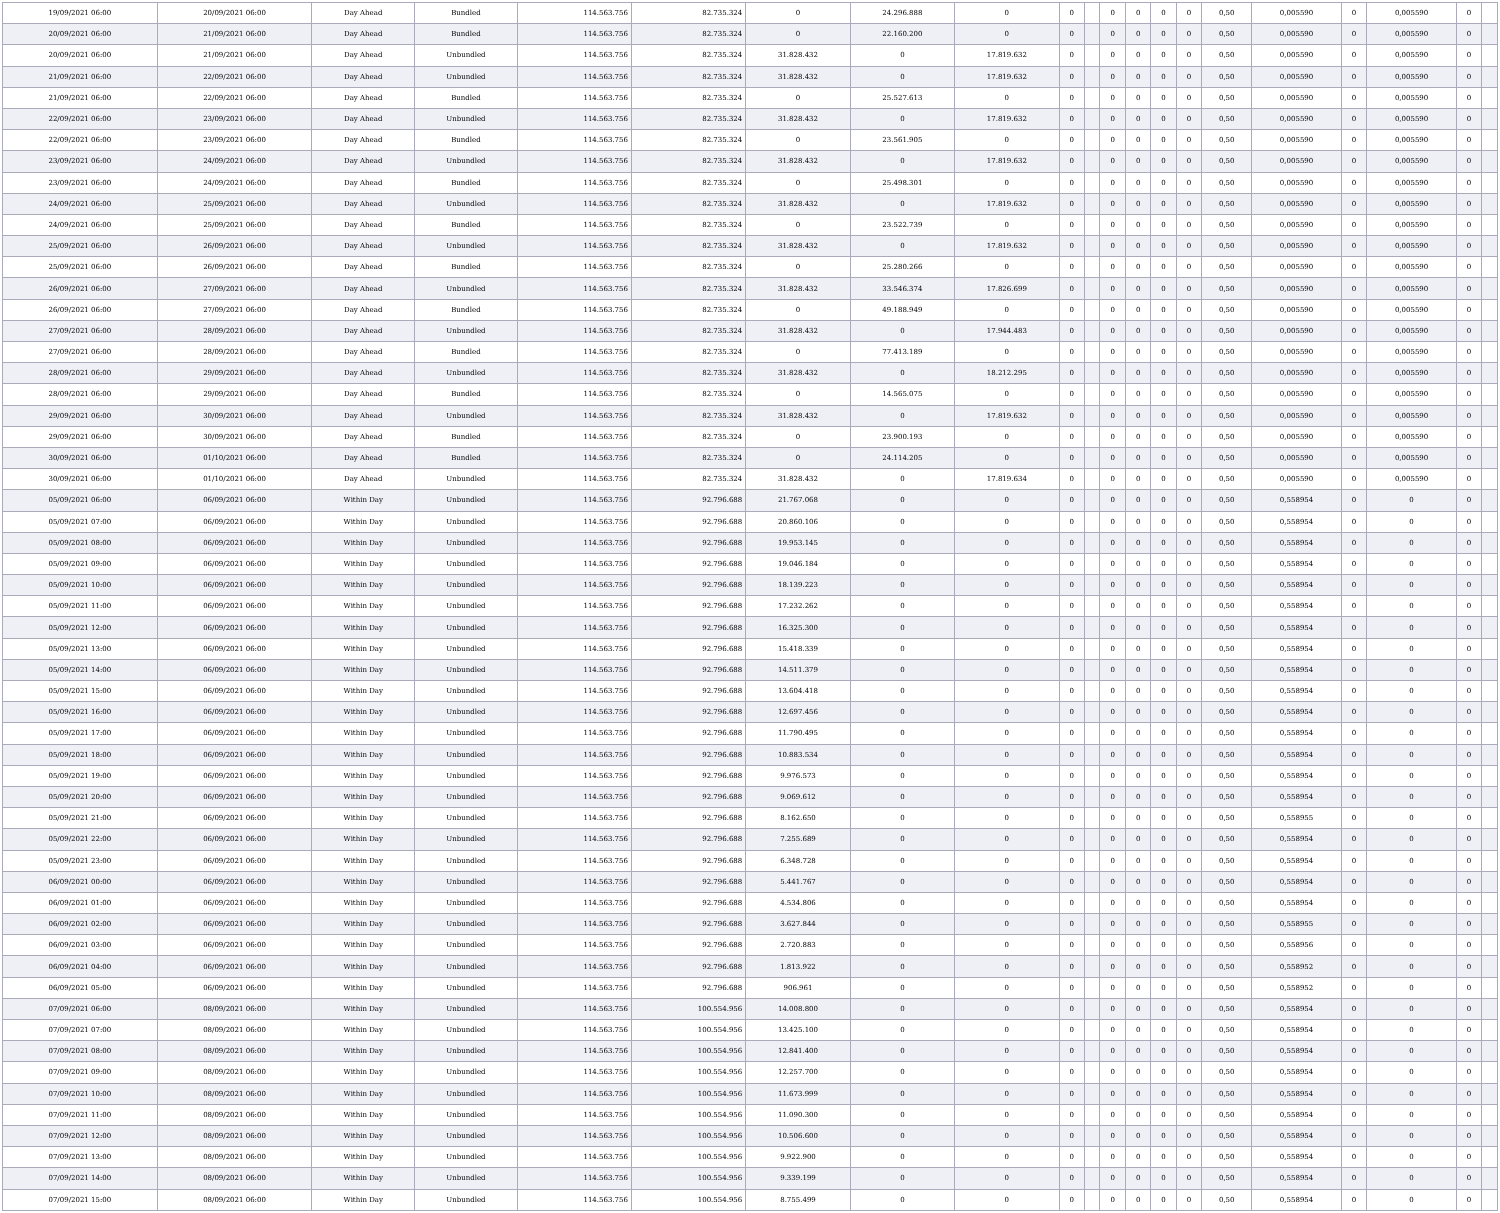| 19/09/2021 06:00 | 20/09/2021 06:00 | Day Ahead | Bundled | 114.563.756 | 82.735.324 | 0 | 24.296.888 | 0 | 0 | | 0 | 0 | 0 | 0 | 0,50 | 0,005590 | 0 | 0,005590 | 0 | |
| 20/09/2021 06:00 | 21/09/2021 06:00 | Day Ahead | Bundled | 114.563.756 | 82.735.324 | 0 | 22.160.200 | 0 | 0 | | 0 | 0 | 0 | 0 | 0,50 | 0,005590 | 0 | 0,005590 | 0 | |
| 20/09/2021 06:00 | 21/09/2021 06:00 | Day Ahead | Unbundled | 114.563.756 | 82.735.324 | 31.828.432 | 0 | 17.819.632 | 0 | | 0 | 0 | 0 | 0 | 0,50 | 0,005590 | 0 | 0,005590 | 0 | |
| 21/09/2021 06:00 | 22/09/2021 06:00 | Day Ahead | Unbundled | 114.563.756 | 82.735.324 | 31.828.432 | 0 | 17.819.632 | 0 | | 0 | 0 | 0 | 0 | 0,50 | 0,005590 | 0 | 0,005590 | 0 | |
| 21/09/2021 06:00 | 22/09/2021 06:00 | Day Ahead | Bundled | 114.563.756 | 82.735.324 | 0 | 25.527.613 | 0 | 0 | | 0 | 0 | 0 | 0 | 0,50 | 0,005590 | 0 | 0,005590 | 0 | |
| 22/09/2021 06:00 | 23/09/2021 06:00 | Day Ahead | Unbundled | 114.563.756 | 82.735.324 | 31.828.432 | 0 | 17.819.632 | 0 | | 0 | 0 | 0 | 0 | 0,50 | 0,005590 | 0 | 0,005590 | 0 | |
| 22/09/2021 06:00 | 23/09/2021 06:00 | Day Ahead | Bundled | 114.563.756 | 82.735.324 | 0 | 23.561.905 | 0 | 0 | | 0 | 0 | 0 | 0 | 0,50 | 0,005590 | 0 | 0,005590 | 0 | |
| 23/09/2021 06:00 | 24/09/2021 06:00 | Day Ahead | Unbundled | 114.563.756 | 82.735.324 | 31.828.432 | 0 | 17.819.632 | 0 | | 0 | 0 | 0 | 0 | 0,50 | 0,005590 | 0 | 0,005590 | 0 | |
| 23/09/2021 06:00 | 24/09/2021 06:00 | Day Ahead | Bundled | 114.563.756 | 82.735.324 | 0 | 25.498.301 | 0 | 0 | | 0 | 0 | 0 | 0 | 0,50 | 0,005590 | 0 | 0,005590 | 0 | |
| 24/09/2021 06:00 | 25/09/2021 06:00 | Day Ahead | Unbundled | 114.563.756 | 82.735.324 | 31.828.432 | 0 | 17.819.632 | 0 | | 0 | 0 | 0 | 0 | 0,50 | 0,005590 | 0 | 0,005590 | 0 | |
| 24/09/2021 06:00 | 25/09/2021 06:00 | Day Ahead | Bundled | 114.563.756 | 82.735.324 | 0 | 23.522.739 | 0 | 0 | | 0 | 0 | 0 | 0 | 0,50 | 0,005590 | 0 | 0,005590 | 0 | |
| 25/09/2021 06:00 | 26/09/2021 06:00 | Day Ahead | Unbundled | 114.563.756 | 82.735.324 | 31.828.432 | 0 | 17.819.632 | 0 | | 0 | 0 | 0 | 0 | 0,50 | 0,005590 | 0 | 0,005590 | 0 | |
| 25/09/2021 06:00 | 26/09/2021 06:00 | Day Ahead | Bundled | 114.563.756 | 82.735.324 | 0 | 25.280.266 | 0 | 0 | | 0 | 0 | 0 | 0 | 0,50 | 0,005590 | 0 | 0,005590 | 0 | |
| 26/09/2021 06:00 | 27/09/2021 06:00 | Day Ahead | Unbundled | 114.563.756 | 82.735.324 | 31.828.432 | 33.546.374 | 17.826.699 | 0 | | 0 | 0 | 0 | 0 | 0,50 | 0,005590 | 0 | 0,005590 | 0 | |
| 26/09/2021 06:00 | 27/09/2021 06:00 | Day Ahead | Bundled | 114.563.756 | 82.735.324 | 0 | 49.188.949 | 0 | 0 | | 0 | 0 | 0 | 0 | 0,50 | 0,005590 | 0 | 0,005590 | 0 | |
| 27/09/2021 06:00 | 28/09/2021 06:00 | Day Ahead | Unbundled | 114.563.756 | 82.735.324 | 31.828.432 | 0 | 17.944.483 | 0 | | 0 | 0 | 0 | 0 | 0,50 | 0,005590 | 0 | 0,005590 | 0 | |
| 27/09/2021 06:00 | 28/09/2021 06:00 | Day Ahead | Bundled | 114.563.756 | 82.735.324 | 0 | 77.413.189 | 0 | 0 | | 0 | 0 | 0 | 0 | 0,50 | 0,005590 | 0 | 0,005590 | 0 | |
| 28/09/2021 06:00 | 29/09/2021 06:00 | Day Ahead | Unbundled | 114.563.756 | 82.735.324 | 31.828.432 | 0 | 18.212.295 | 0 | | 0 | 0 | 0 | 0 | 0,50 | 0,005590 | 0 | 0,005590 | 0 | |
| 28/09/2021 06:00 | 29/09/2021 06:00 | Day Ahead | Bundled | 114.563.756 | 82.735.324 | 0 | 14.565.075 | 0 | 0 | | 0 | 0 | 0 | 0 | 0,50 | 0,005590 | 0 | 0,005590 | 0 | |
| 29/09/2021 06:00 | 30/09/2021 06:00 | Day Ahead | Unbundled | 114.563.756 | 82.735.324 | 31.828.432 | 0 | 17.819.632 | 0 | | 0 | 0 | 0 | 0 | 0,50 | 0,005590 | 0 | 0,005590 | 0 | |
| 29/09/2021 06:00 | 30/09/2021 06:00 | Day Ahead | Bundled | 114.563.756 | 82.735.324 | 0 | 23.900.193 | 0 | 0 | | 0 | 0 | 0 | 0 | 0,50 | 0,005590 | 0 | 0,005590 | 0 | |
| 30/09/2021 06:00 | 01/10/2021 06:00 | Day Ahead | Bundled | 114.563.756 | 82.735.324 | 0 | 24.114.205 | 0 | 0 | | 0 | 0 | 0 | 0 | 0,50 | 0,005590 | 0 | 0,005590 | 0 | |
| 30/09/2021 06:00 | 01/10/2021 06:00 | Day Ahead | Unbundled | 114.563.756 | 82.735.324 | 31.828.432 | 0 | 17.819.634 | 0 | | 0 | 0 | 0 | 0 | 0,50 | 0,005590 | 0 | 0,005590 | 0 | |
| 05/09/2021 06:00 | 06/09/2021 06:00 | Within Day | Unbundled | 114.563.756 | 92.796.688 | 21.767.068 | 0 | 0 | 0 | | 0 | 0 | 0 | 0 | 0,50 | 0,558954 | 0 | 0 | 0 | |
| 05/09/2021 07:00 | 06/09/2021 06:00 | Within Day | Unbundled | 114.563.756 | 92.796.688 | 20.860.106 | 0 | 0 | 0 | | 0 | 0 | 0 | 0 | 0,50 | 0,558954 | 0 | 0 | 0 | |
| 05/09/2021 08:00 | 06/09/2021 06:00 | Within Day | Unbundled | 114.563.756 | 92.796.688 | 19.953.145 | 0 | 0 | 0 | | 0 | 0 | 0 | 0 | 0,50 | 0,558954 | 0 | 0 | 0 | |
| 05/09/2021 09:00 | 06/09/2021 06:00 | Within Day | Unbundled | 114.563.756 | 92.796.688 | 19.046.184 | 0 | 0 | 0 | | 0 | 0 | 0 | 0 | 0,50 | 0,558954 | 0 | 0 | 0 | |
| 05/09/2021 10:00 | 06/09/2021 06:00 | Within Day | Unbundled | 114.563.756 | 92.796.688 | 18.139.223 | 0 | 0 | 0 | | 0 | 0 | 0 | 0 | 0,50 | 0,558954 | 0 | 0 | 0 | |
| 05/09/2021 11:00 | 06/09/2021 06:00 | Within Day | Unbundled | 114.563.756 | 92.796.688 | 17.232.262 | 0 | 0 | 0 | | 0 | 0 | 0 | 0 | 0,50 | 0,558954 | 0 | 0 | 0 | |
| 05/09/2021 12:00 | 06/09/2021 06:00 | Within Day | Unbundled | 114.563.756 | 92.796.688 | 16.325.300 | 0 | 0 | 0 | | 0 | 0 | 0 | 0 | 0,50 | 0,558954 | 0 | 0 | 0 | |
| 05/09/2021 13:00 | 06/09/2021 06:00 | Within Day | Unbundled | 114.563.756 | 92.796.688 | 15.418.339 | 0 | 0 | 0 | | 0 | 0 | 0 | 0 | 0,50 | 0,558954 | 0 | 0 | 0 | |
| 05/09/2021 14:00 | 06/09/2021 06:00 | Within Day | Unbundled | 114.563.756 | 92.796.688 | 14.511.379 | 0 | 0 | 0 | | 0 | 0 | 0 | 0 | 0,50 | 0,558954 | 0 | 0 | 0 | |
| 05/09/2021 15:00 | 06/09/2021 06:00 | Within Day | Unbundled | 114.563.756 | 92.796.688 | 13.604.418 | 0 | 0 | 0 | | 0 | 0 | 0 | 0 | 0,50 | 0,558954 | 0 | 0 | 0 | |
| 05/09/2021 16:00 | 06/09/2021 06:00 | Within Day | Unbundled | 114.563.756 | 92.796.688 | 12.697.456 | 0 | 0 | 0 | | 0 | 0 | 0 | 0 | 0,50 | 0,558954 | 0 | 0 | 0 | |
| 05/09/2021 17:00 | 06/09/2021 06:00 | Within Day | Unbundled | 114.563.756 | 92.796.688 | 11.790.495 | 0 | 0 | 0 | | 0 | 0 | 0 | 0 | 0,50 | 0,558954 | 0 | 0 | 0 | |
| 05/09/2021 18:00 | 06/09/2021 06:00 | Within Day | Unbundled | 114.563.756 | 92.796.688 | 10.883.534 | 0 | 0 | 0 | | 0 | 0 | 0 | 0 | 0,50 | 0,558954 | 0 | 0 | 0 | |
| 05/09/2021 19:00 | 06/09/2021 06:00 | Within Day | Unbundled | 114.563.756 | 92.796.688 | 9.976.573 | 0 | 0 | 0 | | 0 | 0 | 0 | 0 | 0,50 | 0,558954 | 0 | 0 | 0 | |
| 05/09/2021 20:00 | 06/09/2021 06:00 | Within Day | Unbundled | 114.563.756 | 92.796.688 | 9.069.612 | 0 | 0 | 0 | | 0 | 0 | 0 | 0 | 0,50 | 0,558954 | 0 | 0 | 0 | |
| 05/09/2021 21:00 | 06/09/2021 06:00 | Within Day | Unbundled | 114.563.756 | 92.796.688 | 8.162.650 | 0 | 0 | 0 | | 0 | 0 | 0 | 0 | 0,50 | 0,558955 | 0 | 0 | 0 | |
| 05/09/2021 22:00 | 06/09/2021 06:00 | Within Day | Unbundled | 114.563.756 | 92.796.688 | 7.255.689 | 0 | 0 | 0 | | 0 | 0 | 0 | 0 | 0,50 | 0,558954 | 0 | 0 | 0 | |
| 05/09/2021 23:00 | 06/09/2021 06:00 | Within Day | Unbundled | 114.563.756 | 92.796.688 | 6.348.728 | 0 | 0 | 0 | | 0 | 0 | 0 | 0 | 0,50 | 0,558954 | 0 | 0 | 0 | |
| 06/09/2021 00:00 | 06/09/2021 06:00 | Within Day | Unbundled | 114.563.756 | 92.796.688 | 5.441.767 | 0 | 0 | 0 | | 0 | 0 | 0 | 0 | 0,50 | 0,558954 | 0 | 0 | 0 | |
| 06/09/2021 01:00 | 06/09/2021 06:00 | Within Day | Unbundled | 114.563.756 | 92.796.688 | 4.534.806 | 0 | 0 | 0 | | 0 | 0 | 0 | 0 | 0,50 | 0,558954 | 0 | 0 | 0 | |
| 06/09/2021 02:00 | 06/09/2021 06:00 | Within Day | Unbundled | 114.563.756 | 92.796.688 | 3.627.844 | 0 | 0 | 0 | | 0 | 0 | 0 | 0 | 0,50 | 0,558955 | 0 | 0 | 0 | |
| 06/09/2021 03:00 | 06/09/2021 06:00 | Within Day | Unbundled | 114.563.756 | 92.796.688 | 2.720.883 | 0 | 0 | 0 | | 0 | 0 | 0 | 0 | 0,50 | 0,558956 | 0 | 0 | 0 | |
| 06/09/2021 04:00 | 06/09/2021 06:00 | Within Day | Unbundled | 114.563.756 | 92.796.688 | 1.813.922 | 0 | 0 | 0 | | 0 | 0 | 0 | 0 | 0,50 | 0,558952 | 0 | 0 | 0 | |
| 06/09/2021 05:00 | 06/09/2021 06:00 | Within Day | Unbundled | 114.563.756 | 92.796.688 | 906.961 | 0 | 0 | 0 | | 0 | 0 | 0 | 0 | 0,50 | 0,558952 | 0 | 0 | 0 | |
| 07/09/2021 06:00 | 08/09/2021 06:00 | Within Day | Unbundled | 114.563.756 | 100.554.956 | 14.008.800 | 0 | 0 | 0 | | 0 | 0 | 0 | 0 | 0,50 | 0,558954 | 0 | 0 | 0 | |
| 07/09/2021 07:00 | 08/09/2021 06:00 | Within Day | Unbundled | 114.563.756 | 100.554.956 | 13.425.100 | 0 | 0 | 0 | | 0 | 0 | 0 | 0 | 0,50 | 0,558954 | 0 | 0 | 0 | |
| 07/09/2021 08:00 | 08/09/2021 06:00 | Within Day | Unbundled | 114.563.756 | 100.554.956 | 12.841.400 | 0 | 0 | 0 | | 0 | 0 | 0 | 0 | 0,50 | 0,558954 | 0 | 0 | 0 | |
| 07/09/2021 09:00 | 08/09/2021 06:00 | Within Day | Unbundled | 114.563.756 | 100.554.956 | 12.257.700 | 0 | 0 | 0 | | 0 | 0 | 0 | 0 | 0,50 | 0,558954 | 0 | 0 | 0 | |
| 07/09/2021 10:00 | 08/09/2021 06:00 | Within Day | Unbundled | 114.563.756 | 100.554.956 | 11.673.999 | 0 | 0 | 0 | | 0 | 0 | 0 | 0 | 0,50 | 0,558954 | 0 | 0 | 0 | |
| 07/09/2021 11:00 | 08/09/2021 06:00 | Within Day | Unbundled | 114.563.756 | 100.554.956 | 11.090.300 | 0 | 0 | 0 | | 0 | 0 | 0 | 0 | 0,50 | 0,558954 | 0 | 0 | 0 | |
| 07/09/2021 12:00 | 08/09/2021 06:00 | Within Day | Unbundled | 114.563.756 | 100.554.956 | 10.506.600 | 0 | 0 | 0 | | 0 | 0 | 0 | 0 | 0,50 | 0,558954 | 0 | 0 | 0 | |
| 07/09/2021 13:00 | 08/09/2021 06:00 | Within Day | Unbundled | 114.563.756 | 100.554.956 | 9.922.900 | 0 | 0 | 0 | | 0 | 0 | 0 | 0 | 0,50 | 0,558954 | 0 | 0 | 0 | |
| 07/09/2021 14:00 | 08/09/2021 06:00 | Within Day | Unbundled | 114.563.756 | 100.554.956 | 9.339.199 | 0 | 0 | 0 | | 0 | 0 | 0 | 0 | 0,50 | 0,558954 | 0 | 0 | 0 | |
| 07/09/2021 15:00 | 08/09/2021 06:00 | Within Day | Unbundled | 114.563.756 | 100.554.956 | 8.755.499 | 0 | 0 | 0 | | 0 | 0 | 0 | 0 | 0,50 | 0,558954 | 0 | 0 | 0 | |